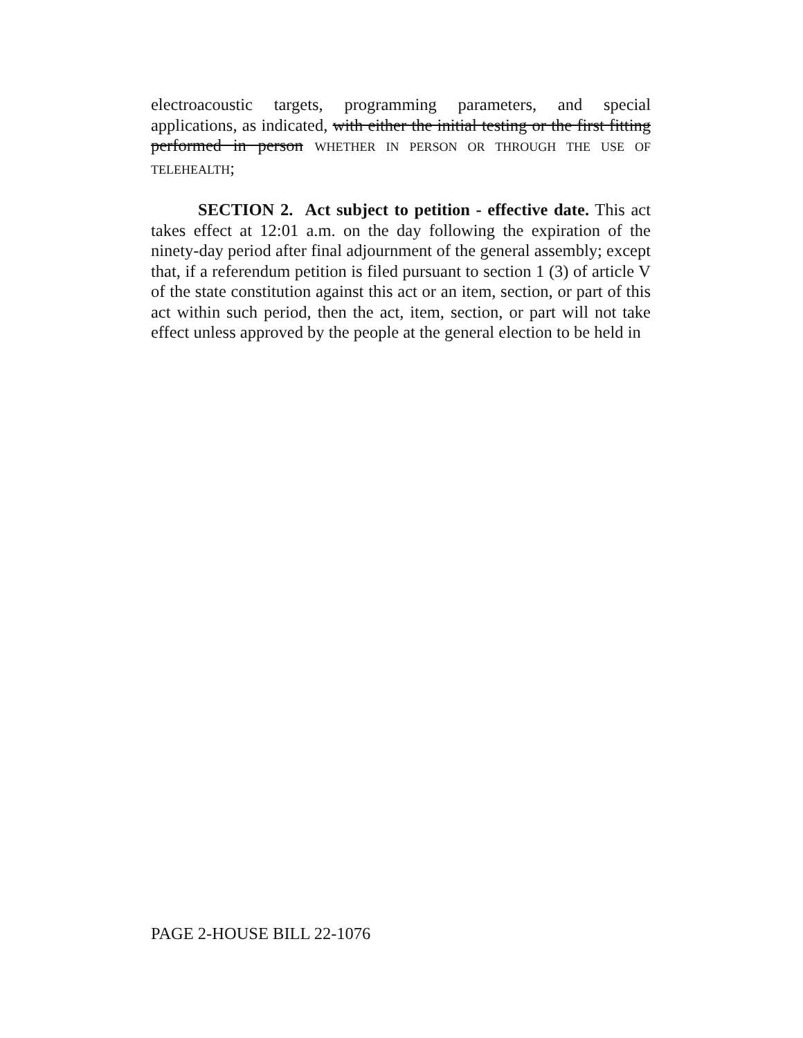electroacoustic targets, programming parameters, and special applications, as indicated, with either the initial testing or the first fitting performed in person WHETHER IN PERSON OR THROUGH THE USE OF TELEHEALTH;
SECTION 2. Act subject to petition - effective date. This act takes effect at 12:01 a.m. on the day following the expiration of the ninety-day period after final adjournment of the general assembly; except that, if a referendum petition is filed pursuant to section 1 (3) of article V of the state constitution against this act or an item, section, or part of this act within such period, then the act, item, section, or part will not take effect unless approved by the people at the general election to be held in
PAGE 2-HOUSE BILL 22-1076